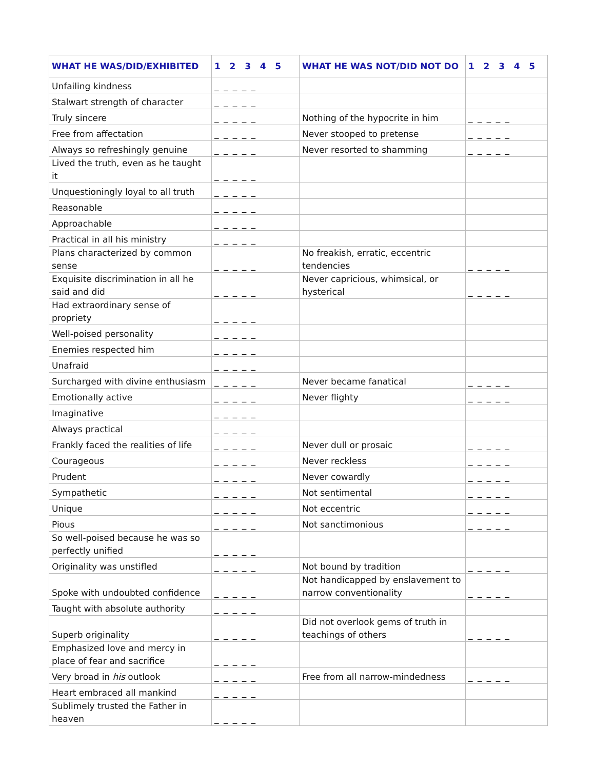| WHAT HE WAS/DID/EXHIBITED | 1 2 3 4 5 | WHAT HE WAS NOT/DID NOT DO | 1 2 3 4 5 |
| --- | --- | --- | --- |
| Unfailing kindness | _ _ _ _ _ | | |
| Stalwart strength of character | _ _ _ _ _ | | |
| Truly sincere | _ _ _ _ _ | Nothing of the hypocrite in him | _ _ _ _ _ |
| Free from affectation | _ _ _ _ _ | Never stooped to pretense | _ _ _ _ _ |
| Always so refreshingly genuine | _ _ _ _ _ | Never resorted to shamming | _ _ _ _ _ |
| Lived the truth, even as he taught it | _ _ _ _ _ | | |
| Unquestioningly loyal to all truth | _ _ _ _ _ | | |
| Reasonable | _ _ _ _ _ | | |
| Approachable | _ _ _ _ _ | | |
| Practical in all his ministry | _ _ _ _ _ | | |
| Plans characterized by common sense | _ _ _ _ _ | No freakish, erratic, eccentric tendencies | _ _ _ _ _ |
| Exquisite discrimination in all he said and did | _ _ _ _ _ | Never capricious, whimsical, or hysterical | _ _ _ _ _ |
| Had extraordinary sense of propriety | _ _ _ _ _ | | |
| Well-poised personality | _ _ _ _ _ | | |
| Enemies respected him | _ _ _ _ _ | | |
| Unafraid | _ _ _ _ _ | | |
| Surcharged with divine enthusiasm | _ _ _ _ _ | Never became fanatical | _ _ _ _ _ |
| Emotionally active | _ _ _ _ _ | Never flighty | _ _ _ _ _ |
| Imaginative | _ _ _ _ _ | | |
| Always practical | _ _ _ _ _ | | |
| Frankly faced the realities of life | _ _ _ _ _ | Never dull or prosaic | _ _ _ _ _ |
| Courageous | _ _ _ _ _ | Never reckless | _ _ _ _ _ |
| Prudent | _ _ _ _ _ | Never cowardly | _ _ _ _ _ |
| Sympathetic | _ _ _ _ _ | Not sentimental | _ _ _ _ _ |
| Unique | _ _ _ _ _ | Not eccentric | _ _ _ _ _ |
| Pious | _ _ _ _ _ | Not sanctimonious | _ _ _ _ _ |
| So well-poised because he was so perfectly unified | _ _ _ _ _ | | |
| Originality was unstifled | _ _ _ _ _ | Not bound by tradition | _ _ _ _ _ |
| Spoke with undoubted confidence | _ _ _ _ _ | Not handicapped by enslavement to narrow conventionality | _ _ _ _ _ |
| Taught with absolute authority | _ _ _ _ _ | | |
| Superb originality | _ _ _ _ _ | Did not overlook gems of truth in teachings of others | _ _ _ _ _ |
| Emphasized love and mercy in place of fear and sacrifice | _ _ _ _ _ | | |
| Very broad in his outlook | _ _ _ _ _ | Free from all narrow-mindedness | _ _ _ _ _ |
| Heart embraced all mankind | _ _ _ _ _ | | |
| Sublimely trusted the Father in heaven | _ _ _ _ _ | | |